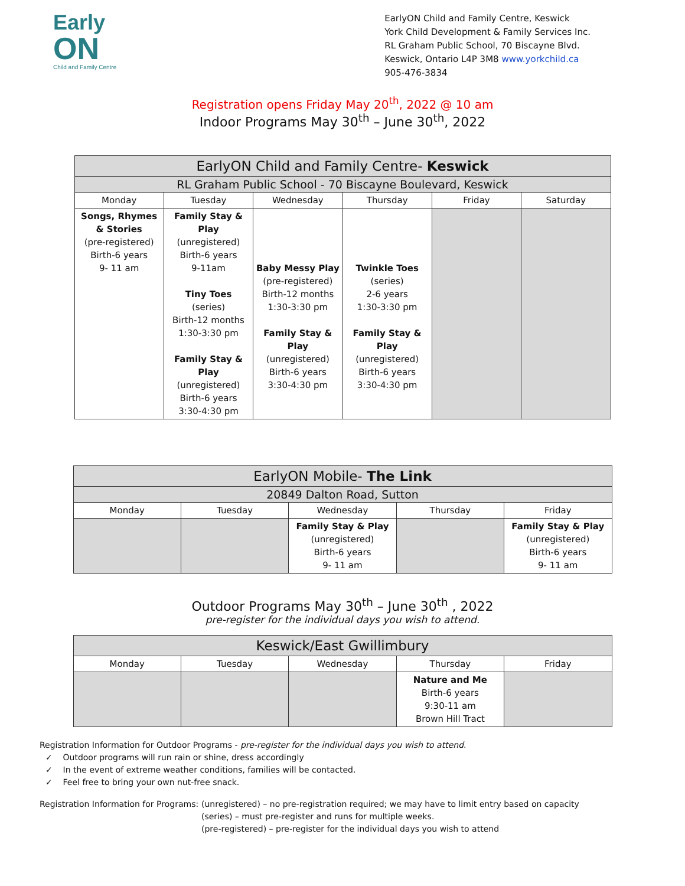Early
ON
Child and Family Centre
EarlyON Child and Family Centre, Keswick
York Child Development & Family Services Inc.
RL Graham Public School, 70 Biscayne Blvd.
Keswick, Ontario L4P 3M8 www.yorkchild.ca
905-476-3834
Registration opens Friday May 20<sup>th</sup>, 2022 @ 10 am
Indoor Programs May 30<sup>th</sup> – June 30<sup>th</sup>, 2022
| EarlyON Child and Family Centre- Keswick | | | | | |
| --- | --- | --- | --- | --- | --- |
| RL Graham Public School - 70 Biscayne Boulevard, Keswick | | | | | |
| Monday | Tuesday | Wednesday | Thursday | Friday | Saturday |
| Songs, Rhymes & Stories (pre-registered) Birth-6 years 9- 11 am | Family Stay & Play (unregistered) Birth-6 years 9-11am Tiny Toes (series) Birth-12 months 1:30-3:30 pm Family Stay & Play (unregistered) Birth-6 years 3:30-4:30 pm | Baby Messy Play (pre-registered) Birth-12 months 1:30-3:30 pm Family Stay & Play (unregistered) Birth-6 years 3:30-4:30 pm | Twinkle Toes (series) 2-6 years 1:30-3:30 pm Family Stay & Play (unregistered) Birth-6 years 3:30-4:30 pm | | |
| EarlyON Mobile- The Link | | | | |
| --- | --- | --- | --- | --- |
| 20849 Dalton Road, Sutton | | | | |
| Monday | Tuesday | Wednesday | Thursday | Friday |
| | | Family Stay & Play (unregistered) Birth-6 years 9- 11 am | | Family Stay & Play (unregistered) Birth-6 years 9- 11 am |
Outdoor Programs May 30<sup>th</sup> – June 30<sup>th</sup> , 2022
pre-register for the individual days you wish to attend.
| Keswick/East Gwillimbury | | | | |
| --- | --- | --- | --- | --- |
| Monday | Tuesday | Wednesday | Thursday | Friday |
| | | | Nature and Me Birth-6 years 9:30-11 am Brown Hill Tract | |
Registration Information for Outdoor Programs - pre-register for the individual days you wish to attend.
✓ Outdoor programs will run rain or shine, dress accordingly
✓ In the event of extreme weather conditions, families will be contacted.
✓ Feel free to bring your own nut-free snack.
Registration Information for Programs:
(unregistered) – no pre-registration required; we may have to limit entry based on capacity
(series) – must pre-register and runs for multiple weeks.
(pre-registered) – pre-register for the individual days you wish to attend